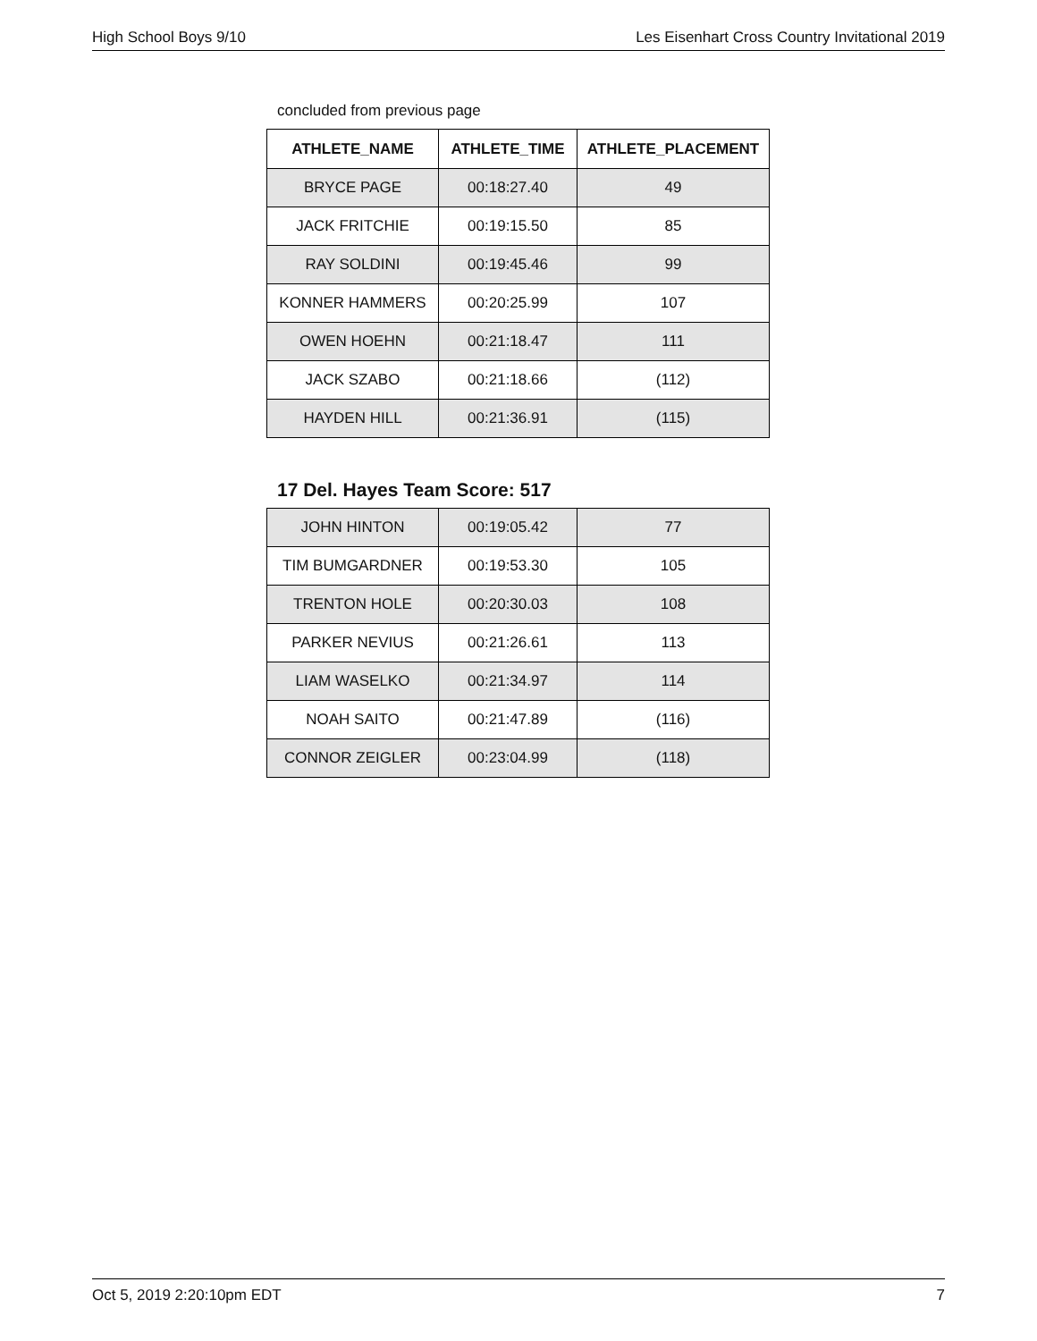High School Boys 9/10 Les Eisenhart Cross Country Invitational 2019
concluded from previous page
| ATHLETE_NAME | ATHLETE_TIME | ATHLETE_PLACEMENT |
| --- | --- | --- |
| BRYCE PAGE | 00:18:27.40 | 49 |
| JACK FRITCHIE | 00:19:15.50 | 85 |
| RAY SOLDINI | 00:19:45.46 | 99 |
| KONNER HAMMERS | 00:20:25.99 | 107 |
| OWEN HOEHN | 00:21:18.47 | 111 |
| JACK SZABO | 00:21:18.66 | (112) |
| HAYDEN HILL | 00:21:36.91 | (115) |
17 Del. Hayes Team Score: 517
| JOHN HINTON | 00:19:05.42 | 77 |
| TIM BUMGARDNER | 00:19:53.30 | 105 |
| TRENTON HOLE | 00:20:30.03 | 108 |
| PARKER NEVIUS | 00:21:26.61 | 113 |
| LIAM WASELKO | 00:21:34.97 | 114 |
| NOAH SAITO | 00:21:47.89 | (116) |
| CONNOR ZEIGLER | 00:23:04.99 | (118) |
Oct 5, 2019 2:20:10pm EDT 7